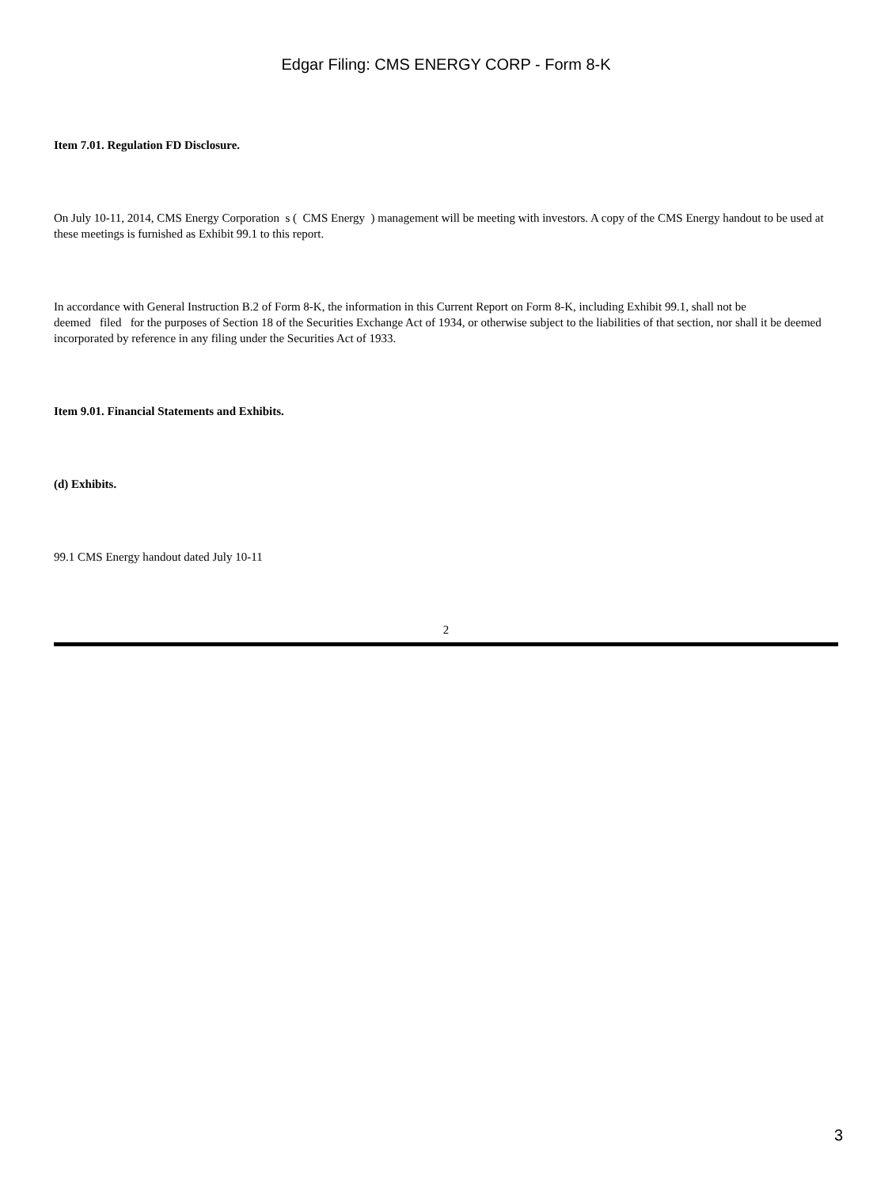Edgar Filing: CMS ENERGY CORP - Form 8-K
Item 7.01. Regulation FD Disclosure.
On July 10-11, 2014, CMS Energy Corporation s ( CMS Energy ) management will be meeting with investors. A copy of the CMS Energy handout to be used at these meetings is furnished as Exhibit 99.1 to this report.
In accordance with General Instruction B.2 of Form 8-K, the information in this Current Report on Form 8-K, including Exhibit 99.1, shall not be deemed filed for the purposes of Section 18 of the Securities Exchange Act of 1934, or otherwise subject to the liabilities of that section, nor shall it be deemed incorporated by reference in any filing under the Securities Act of 1933.
Item 9.01. Financial Statements and Exhibits.
(d) Exhibits.
99.1 CMS Energy handout dated July 10-11
2
3